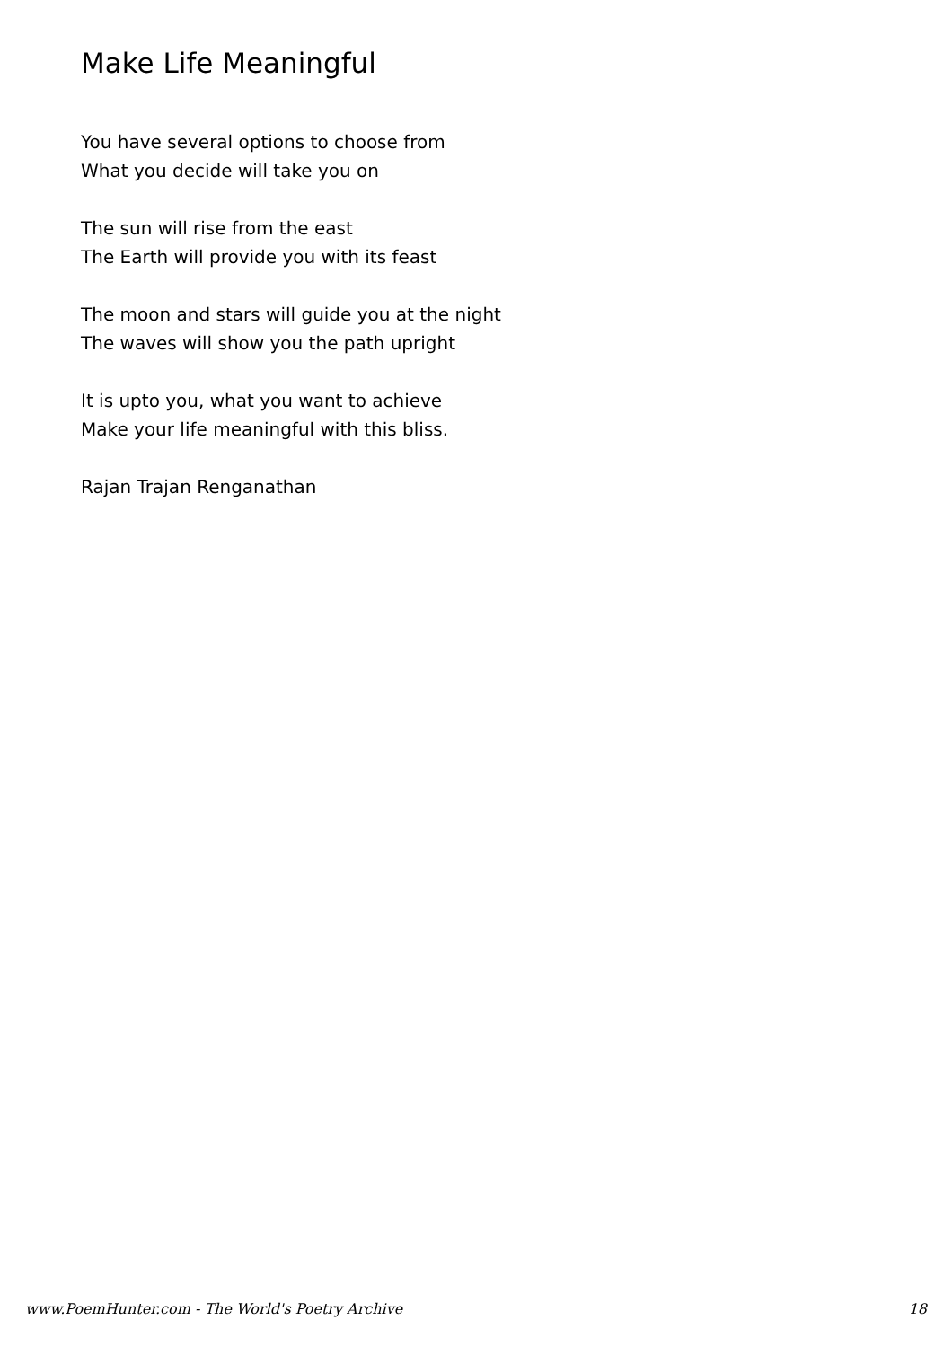Make Life Meaningful
You have several options to choose from
What you decide will take you on
The sun will rise from the east
The Earth will provide you with its feast
The moon and stars will guide you at the night
The waves will show you the path upright
It is upto you, what you want to achieve
Make your life meaningful with this bliss.
Rajan Trajan Renganathan
www.PoemHunter.com - The World's Poetry Archive 18